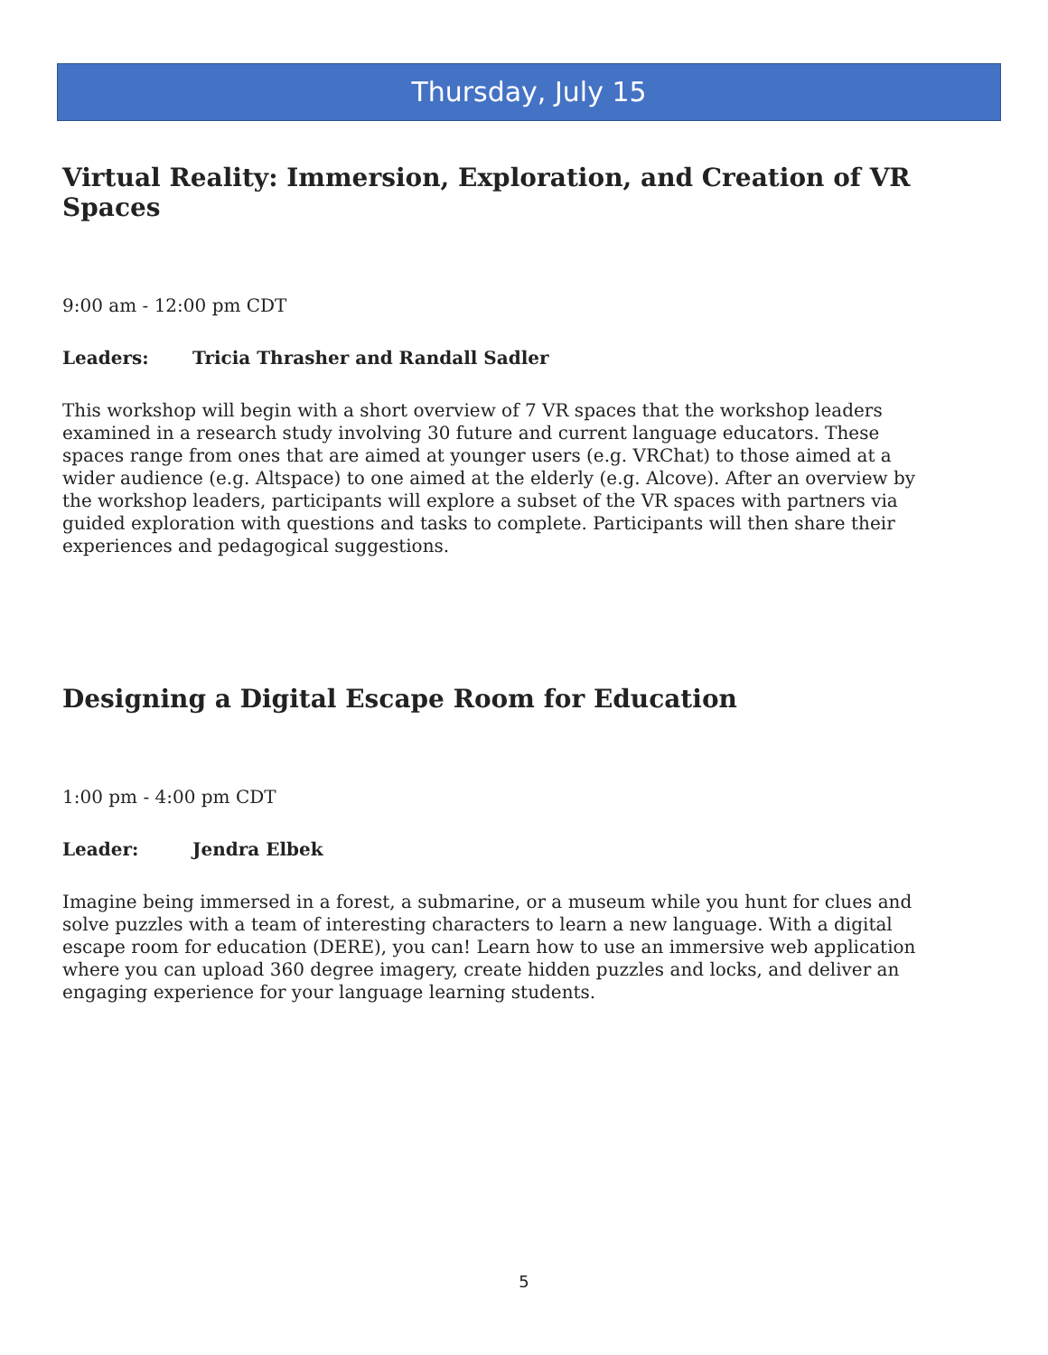Thursday, July 15
Virtual Reality: Immersion, Exploration, and Creation of VR Spaces
9:00 am - 12:00 pm CDT
Leaders: Tricia Thrasher and Randall Sadler
This workshop will begin with a short overview of 7 VR spaces that the workshop leaders examined in a research study involving 30 future and current language educators. These spaces range from ones that are aimed at younger users (e.g. VRChat) to those aimed at a wider audience (e.g. Altspace) to one aimed at the elderly (e.g. Alcove). After an overview by the workshop leaders, participants will explore a subset of the VR spaces with partners via guided exploration with questions and tasks to complete. Participants will then share their experiences and pedagogical suggestions.
Designing a Digital Escape Room for Education
1:00 pm - 4:00 pm CDT
Leader: Jendra Elbek
Imagine being immersed in a forest, a submarine, or a museum while you hunt for clues and solve puzzles with a team of interesting characters to learn a new language. With a digital escape room for education (DERE), you can! Learn how to use an immersive web application where you can upload 360 degree imagery, create hidden puzzles and locks, and deliver an engaging experience for your language learning students.
5